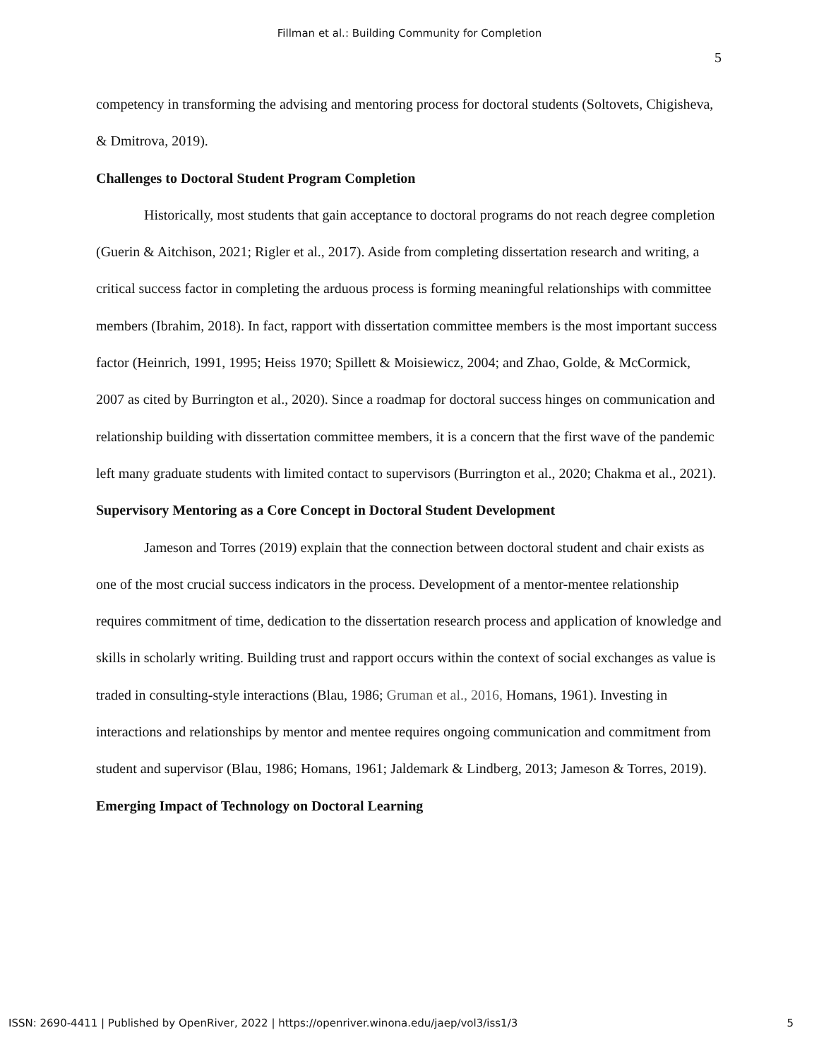Fillman et al.: Building Community for Completion
5
competency in transforming the advising and mentoring process for doctoral students (Soltovets, Chigisheva, & Dmitrova, 2019).
Challenges to Doctoral Student Program Completion
Historically, most students that gain acceptance to doctoral programs do not reach degree completion (Guerin & Aitchison, 2021; Rigler et al., 2017). Aside from completing dissertation research and writing, a critical success factor in completing the arduous process is forming meaningful relationships with committee members (Ibrahim, 2018). In fact, rapport with dissertation committee members is the most important success factor (Heinrich, 1991, 1995; Heiss 1970; Spillett & Moisiewicz, 2004; and Zhao, Golde, & McCormick, 2007 as cited by Burrington et al., 2020). Since a roadmap for doctoral success hinges on communication and relationship building with dissertation committee members, it is a concern that the first wave of the pandemic left many graduate students with limited contact to supervisors (Burrington et al., 2020; Chakma et al., 2021).
Supervisory Mentoring as a Core Concept in Doctoral Student Development
Jameson and Torres (2019) explain that the connection between doctoral student and chair exists as one of the most crucial success indicators in the process. Development of a mentor-mentee relationship requires commitment of time, dedication to the dissertation research process and application of knowledge and skills in scholarly writing. Building trust and rapport occurs within the context of social exchanges as value is traded in consulting-style interactions (Blau, 1986; Gruman et al., 2016, Homans, 1961). Investing in interactions and relationships by mentor and mentee requires ongoing communication and commitment from student and supervisor (Blau, 1986; Homans, 1961; Jaldemark & Lindberg, 2013; Jameson & Torres, 2019).
Emerging Impact of Technology on Doctoral Learning
ISSN: 2690-4411 | Published by OpenRiver, 2022 | https://openriver.winona.edu/jaep/vol3/iss1/3 5